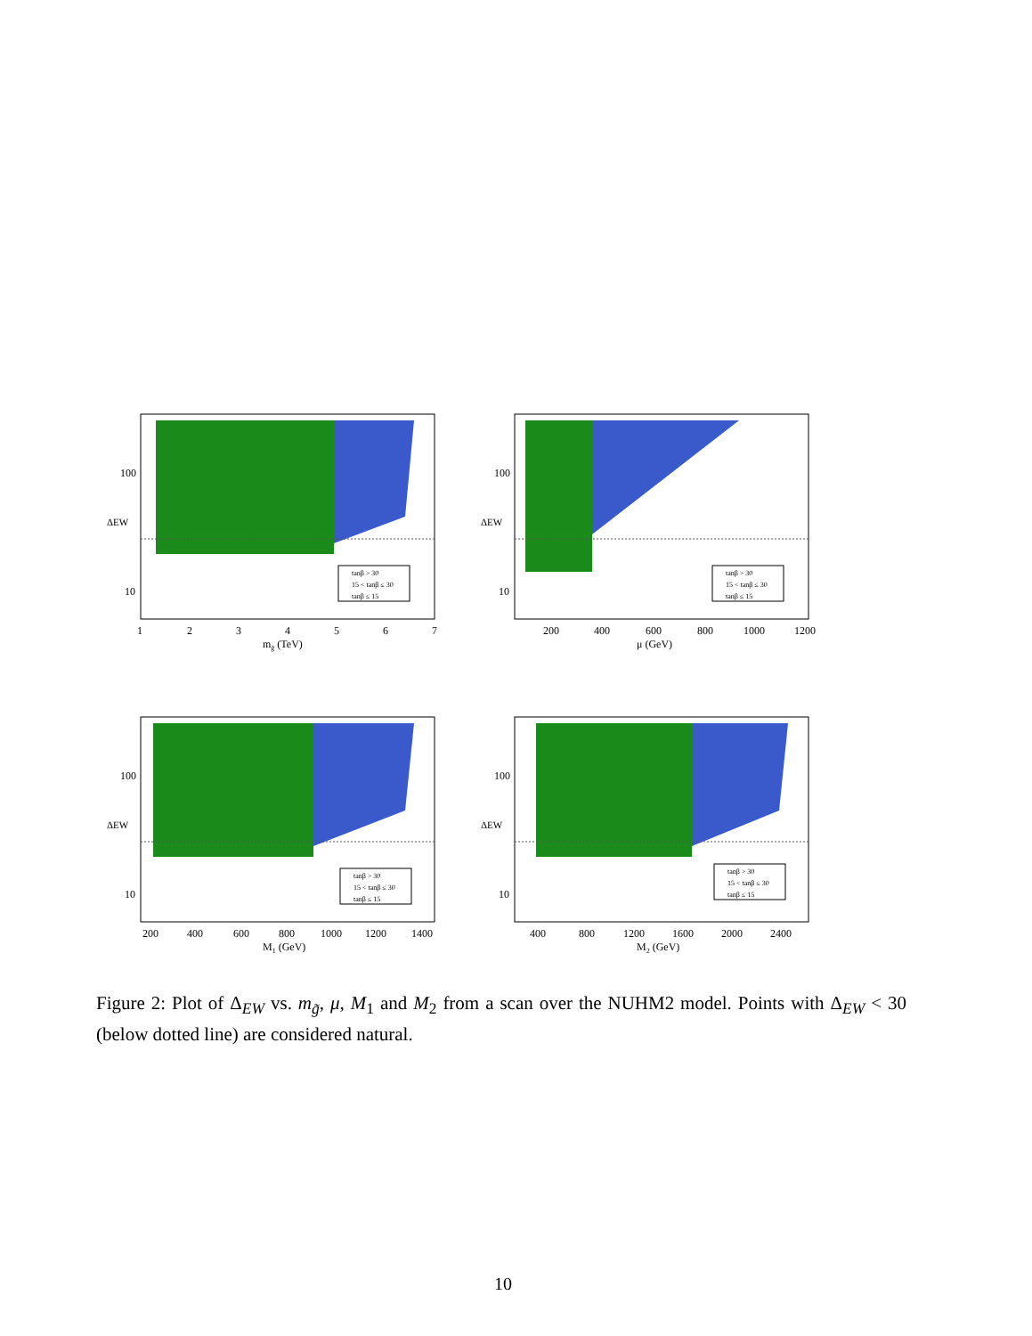tanβ > 30
15 < tanβ ≤ 30
tanβ ≤ 15
100
10
ΔEW
1
2
3
4
5
6
7
mg̃ (TeV)
tanβ > 30
15 < tanβ ≤ 30
tanβ ≤ 15
100
10
ΔEW
200
400
600
800
1000
1200
μ (GeV)
tanβ > 30
15 < tanβ ≤ 30
tanβ ≤ 15
100
10
ΔEW
200
400
600
800
1000
1200
1400
M1 (GeV)
tanβ > 30
15 < tanβ ≤ 30
tanβ ≤ 15
100
10
ΔEW
400
800
1200
1600
2000
2400
M2 (GeV)
Figure 2: Plot of Δ<sub>EW</sub> vs. m<sub>g̃</sub>, μ, M<sub>1</sub> and M<sub>2</sub> from a scan over the NUHM2 model. Points with Δ<sub>EW</sub> < 30 (below dotted line) are considered natural.
10